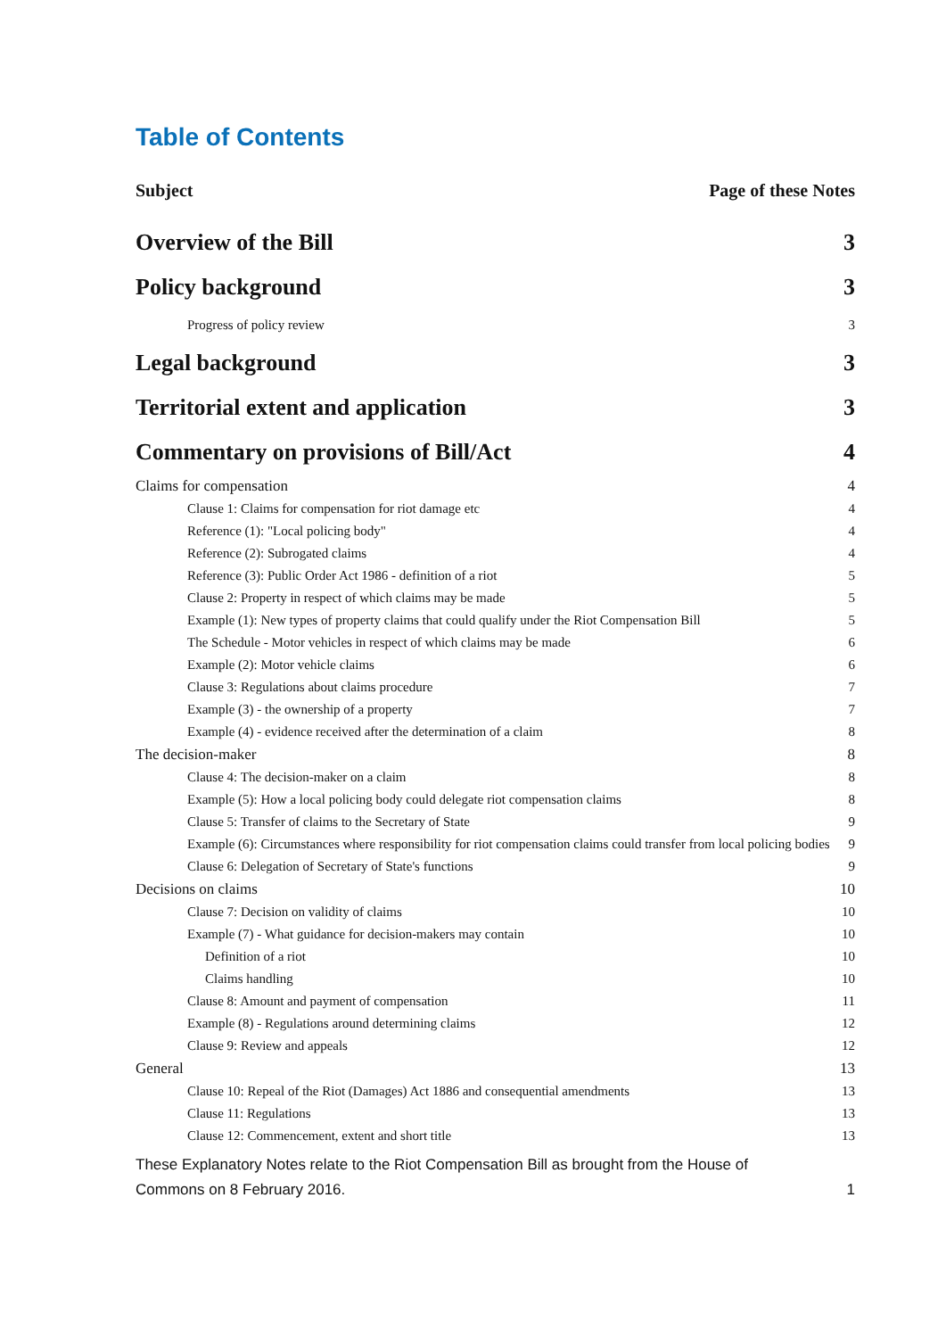Table of Contents
Subject Page of these Notes
Overview of the Bill 3
Policy background 3
Progress of policy review 3
Legal background 3
Territorial extent and application 3
Commentary on provisions of Bill/Act 4
Claims for compensation 4
Clause 1: Claims for compensation for riot damage etc 4
Reference (1): "Local policing body" 4
Reference (2): Subrogated claims 4
Reference (3): Public Order Act 1986 - definition of a riot 5
Clause 2: Property in respect of which claims may be made 5
Example (1): New types of property claims that could qualify under the Riot Compensation Bill 5
The Schedule - Motor vehicles in respect of which claims may be made 6
Example (2): Motor vehicle claims 6
Clause 3: Regulations about claims procedure 7
Example (3) - the ownership of a property 7
Example (4) - evidence received after the determination of a claim 8
The decision-maker 8
Clause 4: The decision-maker on a claim 8
Example (5): How a local policing body could delegate riot compensation claims 8
Clause 5: Transfer of claims to the Secretary of State 9
Example (6): Circumstances where responsibility for riot compensation claims could transfer from local policing bodies 9
Clause 6: Delegation of Secretary of State's functions 9
Decisions on claims 10
Clause 7: Decision on validity of claims 10
Example (7) - What guidance for decision-makers may contain 10
Definition of a riot 10
Claims handling 10
Clause 8: Amount and payment of compensation 11
Example (8) - Regulations around determining claims 12
Clause 9: Review and appeals 12
General 13
Clause 10: Repeal of the Riot (Damages) Act 1886 and consequential amendments 13
Clause 11: Regulations 13
Clause 12: Commencement, extent and short title 13
These Explanatory Notes relate to the Riot Compensation Bill as brought from the House of
Commons on 8 February 2016. 1